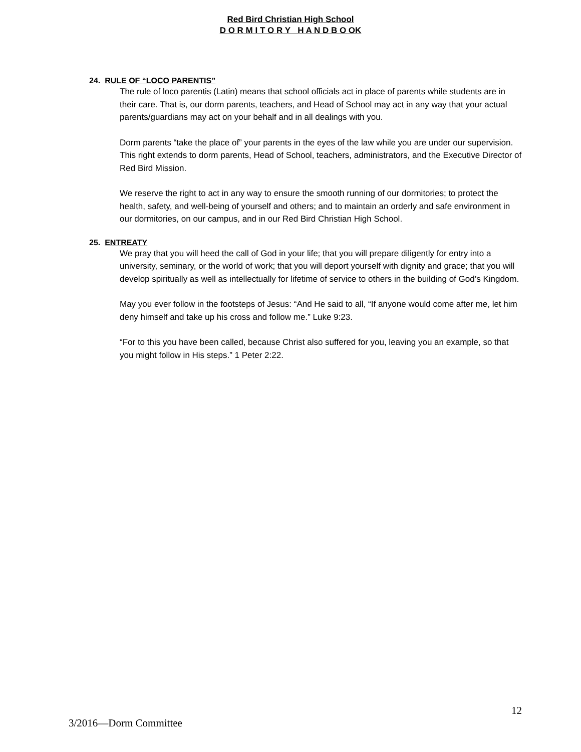Red Bird Christian High School
D O R M I T O R Y H A N D B O OK
24. RULE OF “LOCO PARENTIS”
The rule of loco parentis (Latin) means that school officials act in place of parents while students are in their care. That is, our dorm parents, teachers, and Head of School may act in any way that your actual parents/guardians may act on your behalf and in all dealings with you.
Dorm parents “take the place of” your parents in the eyes of the law while you are under our supervision. This right extends to dorm parents, Head of School, teachers, administrators, and the Executive Director of Red Bird Mission.
We reserve the right to act in any way to ensure the smooth running of our dormitories; to protect the health, safety, and well-being of yourself and others; and to maintain an orderly and safe environment in our dormitories, on our campus, and in our Red Bird Christian High School.
25. ENTREATY
We pray that you will heed the call of God in your life; that you will prepare diligently for entry into a university, seminary, or the world of work; that you will deport yourself with dignity and grace; that you will develop spiritually as well as intellectually for lifetime of service to others in the building of God’s Kingdom.
May you ever follow in the footsteps of Jesus: “And He said to all, “If anyone would come after me, let him deny himself and take up his cross and follow me.” Luke 9:23.
“For to this you have been called, because Christ also suffered for you, leaving you an example, so that you might follow in His steps.” 1 Peter 2:22.
12
3/2016—Dorm Committee